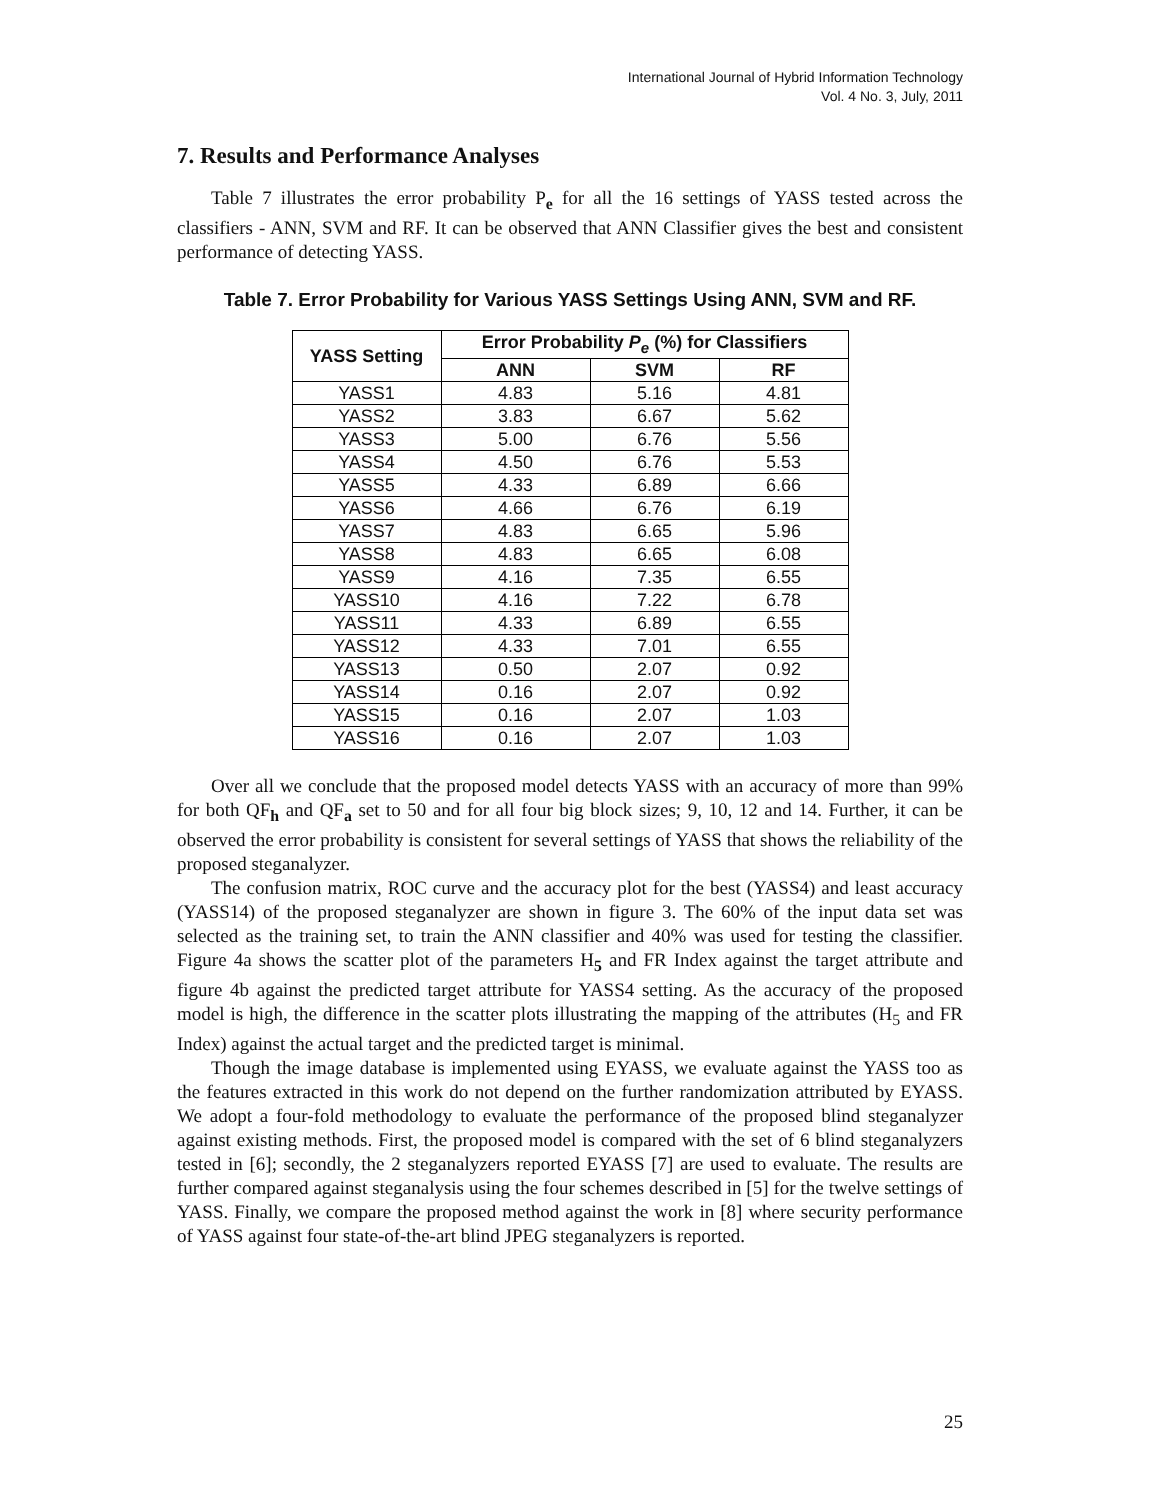International Journal of Hybrid Information Technology
Vol. 4 No. 3, July, 2011
7. Results and Performance Analyses
Table 7 illustrates the error probability P<sub>e</sub> for all the 16 settings of YASS tested across the classifiers - ANN, SVM and RF. It can be observed that ANN Classifier gives the best and consistent performance of detecting YASS.
Table 7. Error Probability for Various YASS Settings Using ANN, SVM and RF.
| YASS Setting | Error Probability P<sub>e</sub> (%) for Classifiers | | |
| --- | --- | --- | --- |
| | ANN | SVM | RF |
| YASS1 | 4.83 | 5.16 | 4.81 |
| YASS2 | 3.83 | 6.67 | 5.62 |
| YASS3 | 5.00 | 6.76 | 5.56 |
| YASS4 | 4.50 | 6.76 | 5.53 |
| YASS5 | 4.33 | 6.89 | 6.66 |
| YASS6 | 4.66 | 6.76 | 6.19 |
| YASS7 | 4.83 | 6.65 | 5.96 |
| YASS8 | 4.83 | 6.65 | 6.08 |
| YASS9 | 4.16 | 7.35 | 6.55 |
| YASS10 | 4.16 | 7.22 | 6.78 |
| YASS11 | 4.33 | 6.89 | 6.55 |
| YASS12 | 4.33 | 7.01 | 6.55 |
| YASS13 | 0.50 | 2.07 | 0.92 |
| YASS14 | 0.16 | 2.07 | 0.92 |
| YASS15 | 0.16 | 2.07 | 1.03 |
| YASS16 | 0.16 | 2.07 | 1.03 |
Over all we conclude that the proposed model detects YASS with an accuracy of more than 99% for both QF<sub>h</sub> and QF<sub>a</sub> set to 50 and for all four big block sizes; 9, 10, 12 and 14. Further, it can be observed the error probability is consistent for several settings of YASS that shows the reliability of the proposed steganalyzer.
The confusion matrix, ROC curve and the accuracy plot for the best (YASS4) and least accuracy (YASS14) of the proposed steganalyzer are shown in figure 3. The 60% of the input data set was selected as the training set, to train the ANN classifier and 40% was used for testing the classifier. Figure 4a shows the scatter plot of the parameters H<sub>5</sub> and FR Index against the target attribute and figure 4b against the predicted target attribute for YASS4 setting. As the accuracy of the proposed model is high, the difference in the scatter plots illustrating the mapping of the attributes (H<sub>5</sub> and FR Index) against the actual target and the predicted target is minimal.
Though the image database is implemented using EYASS, we evaluate against the YASS too as the features extracted in this work do not depend on the further randomization attributed by EYASS. We adopt a four-fold methodology to evaluate the performance of the proposed blind steganalyzer against existing methods. First, the proposed model is compared with the set of 6 blind steganalyzers tested in [6]; secondly, the 2 steganalyzers reported EYASS [7] are used to evaluate. The results are further compared against steganalysis using the four schemes described in [5] for the twelve settings of YASS. Finally, we compare the proposed method against the work in [8] where security performance of YASS against four state-of-the-art blind JPEG steganalyzers is reported.
25